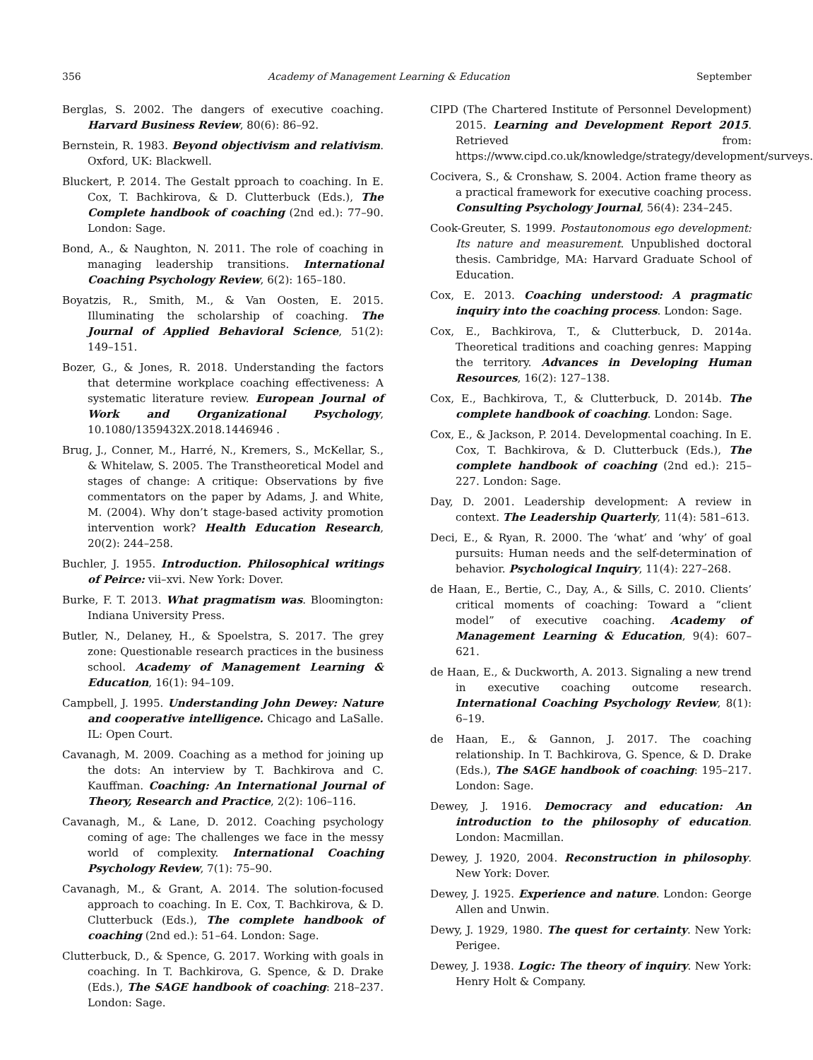356 Academy of Management Learning & Education September
Berglas, S. 2002. The dangers of executive coaching. Harvard Business Review, 80(6): 86–92.
Bernstein, R. 1983. Beyond objectivism and relativism. Oxford, UK: Blackwell.
Bluckert, P. 2014. The Gestalt pproach to coaching. In E. Cox, T. Bachkirova, & D. Clutterbuck (Eds.), The Complete handbook of coaching (2nd ed.): 77–90. London: Sage.
Bond, A., & Naughton, N. 2011. The role of coaching in managing leadership transitions. International Coaching Psychology Review, 6(2): 165–180.
Boyatzis, R., Smith, M., & Van Oosten, E. 2015. Illuminating the scholarship of coaching. The Journal of Applied Behavioral Science, 51(2): 149–151.
Bozer, G., & Jones, R. 2018. Understanding the factors that determine workplace coaching effectiveness: A systematic literature review. European Journal of Work and Organizational Psychology, 10.1080/1359432X.2018.1446946 .
Brug, J., Conner, M., Harré, N., Kremers, S., McKellar, S., & Whitelaw, S. 2005. The Transtheoretical Model and stages of change: A critique: Observations by five commentators on the paper by Adams, J. and White, M. (2004). Why don’t stage-based activity promotion intervention work? Health Education Research, 20(2): 244–258.
Buchler, J. 1955. Introduction. Philosophical writings of Peirce: vii–xvi. New York: Dover.
Burke, F. T. 2013. What pragmatism was. Bloomington: Indiana University Press.
Butler, N., Delaney, H., & Spoelstra, S. 2017. The grey zone: Questionable research practices in the business school. Academy of Management Learning & Education, 16(1): 94–109.
Campbell, J. 1995. Understanding John Dewey: Nature and cooperative intelligence. Chicago and LaSalle. IL: Open Court.
Cavanagh, M. 2009. Coaching as a method for joining up the dots: An interview by T. Bachkirova and C. Kauffman. Coaching: An International Journal of Theory, Research and Practice, 2(2): 106–116.
Cavanagh, M., & Lane, D. 2012. Coaching psychology coming of age: The challenges we face in the messy world of complexity. International Coaching Psychology Review, 7(1): 75–90.
Cavanagh, M., & Grant, A. 2014. The solution-focused approach to coaching. In E. Cox, T. Bachkirova, & D. Clutterbuck (Eds.), The complete handbook of coaching (2nd ed.): 51–64. London: Sage.
Clutterbuck, D., & Spence, G. 2017. Working with goals in coaching. In T. Bachkirova, G. Spence, & D. Drake (Eds.), The SAGE handbook of coaching: 218–237. London: Sage.
CIPD (The Chartered Institute of Personnel Development) 2015. Learning and Development Report 2015. Retrieved from: https://www.cipd.co.uk/knowledge/strategy/development/surveys.
Cocivera, S., & Cronshaw, S. 2004. Action frame theory as a practical framework for executive coaching process. Consulting Psychology Journal, 56(4): 234–245.
Cook-Greuter, S. 1999. Postautonomous ego development: Its nature and measurement. Unpublished doctoral thesis. Cambridge, MA: Harvard Graduate School of Education.
Cox, E. 2013. Coaching understood: A pragmatic inquiry into the coaching process. London: Sage.
Cox, E., Bachkirova, T., & Clutterbuck, D. 2014a. Theoretical traditions and coaching genres: Mapping the territory. Advances in Developing Human Resources, 16(2): 127–138.
Cox, E., Bachkirova, T., & Clutterbuck, D. 2014b. The complete handbook of coaching. London: Sage.
Cox, E., & Jackson, P. 2014. Developmental coaching. In E. Cox, T. Bachkirova, & D. Clutterbuck (Eds.), The complete handbook of coaching (2nd ed.): 215–227. London: Sage.
Day, D. 2001. Leadership development: A review in context. The Leadership Quarterly, 11(4): 581–613.
Deci, E., & Ryan, R. 2000. The ‘what’ and ‘why’ of goal pursuits: Human needs and the self-determination of behavior. Psychological Inquiry, 11(4): 227–268.
de Haan, E., Bertie, C., Day, A., & Sills, C. 2010. Clients’ critical moments of coaching: Toward a “client model” of executive coaching. Academy of Management Learning & Education, 9(4): 607–621.
de Haan, E., & Duckworth, A. 2013. Signaling a new trend in executive coaching outcome research. International Coaching Psychology Review, 8(1): 6–19.
de Haan, E., & Gannon, J. 2017. The coaching relationship. In T. Bachkirova, G. Spence, & D. Drake (Eds.), The SAGE handbook of coaching: 195–217. London: Sage.
Dewey, J. 1916. Democracy and education: An introduction to the philosophy of education. London: Macmillan.
Dewey, J. 1920, 2004. Reconstruction in philosophy. New York: Dover.
Dewey, J. 1925. Experience and nature. London: George Allen and Unwin.
Dewy, J. 1929, 1980. The quest for certainty. New York: Perigee.
Dewey, J. 1938. Logic: The theory of inquiry. New York: Henry Holt & Company.